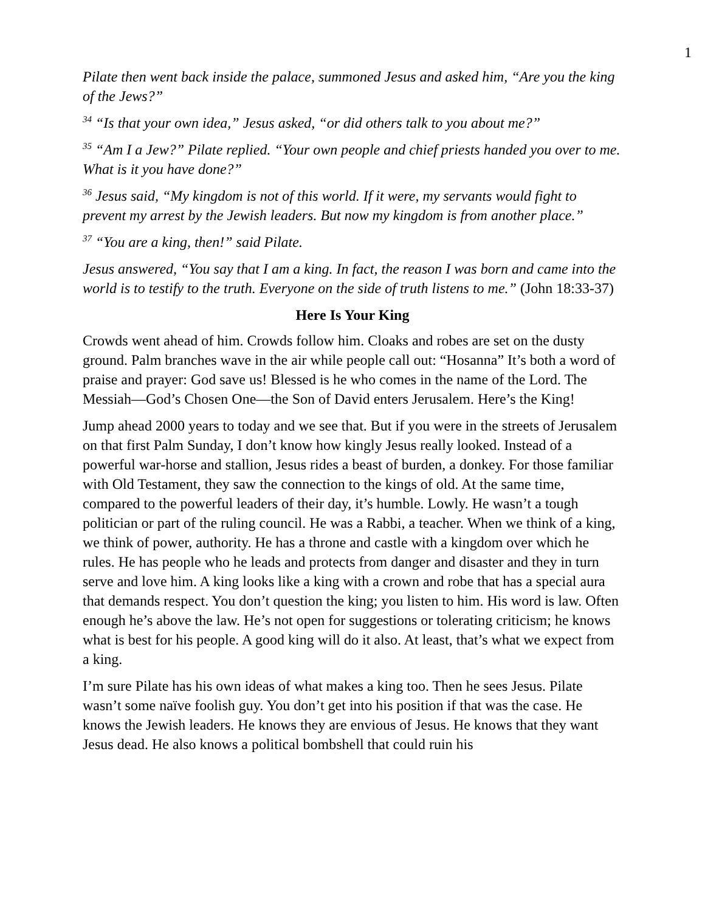1
Pilate then went back inside the palace, summoned Jesus and asked him, “Are you the king of the Jews?”
<sup>34</sup> “Is that your own idea,” Jesus asked, “or did others talk to you about me?”
<sup>35</sup> “Am I a Jew?” Pilate replied. “Your own people and chief priests handed you over to me. What is it you have done?”
<sup>36</sup> Jesus said, “My kingdom is not of this world. If it were, my servants would fight to prevent my arrest by the Jewish leaders. But now my kingdom is from another place.”
<sup>37</sup> “You are a king, then!” said Pilate.
Jesus answered, “You say that I am a king. In fact, the reason I was born and came into the world is to testify to the truth. Everyone on the side of truth listens to me.” (John 18:33-37)
Here Is Your King
Crowds went ahead of him. Crowds follow him. Cloaks and robes are set on the dusty ground. Palm branches wave in the air while people call out: “Hosanna” It’s both a word of praise and prayer: God save us! Blessed is he who comes in the name of the Lord. The Messiah—God’s Chosen One—the Son of David enters Jerusalem. Here’s the King!
Jump ahead 2000 years to today and we see that. But if you were in the streets of Jerusalem on that first Palm Sunday, I don’t know how kingly Jesus really looked. Instead of a powerful war-horse and stallion, Jesus rides a beast of burden, a donkey. For those familiar with Old Testament, they saw the connection to the kings of old. At the same time, compared to the powerful leaders of their day, it’s humble. Lowly. He wasn’t a tough politician or part of the ruling council. He was a Rabbi, a teacher. When we think of a king, we think of power, authority. He has a throne and castle with a kingdom over which he rules. He has people who he leads and protects from danger and disaster and they in turn serve and love him. A king looks like a king with a crown and robe that has a special aura that demands respect. You don’t question the king; you listen to him. His word is law. Often enough he’s above the law. He’s not open for suggestions or tolerating criticism; he knows what is best for his people. A good king will do it also. At least, that’s what we expect from a king.
I’m sure Pilate has his own ideas of what makes a king too. Then he sees Jesus. Pilate wasn’t some naïve foolish guy. You don’t get into his position if that was the case. He knows the Jewish leaders. He knows they are envious of Jesus. He knows that they want Jesus dead. He also knows a political bombshell that could ruin his